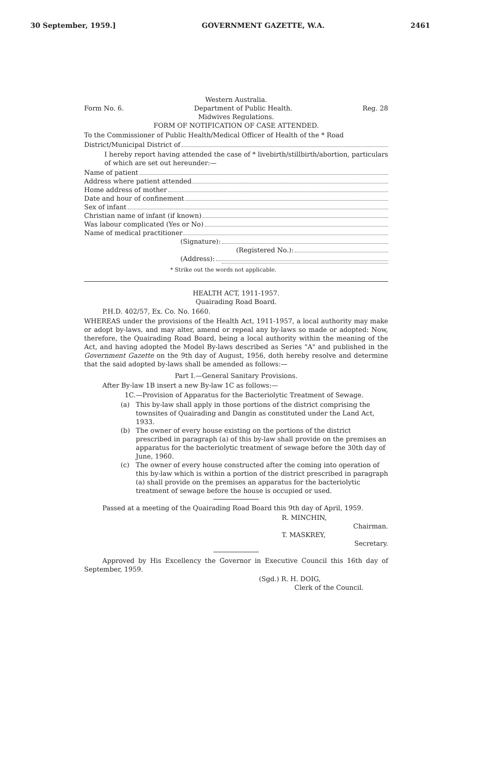30 September, 1959.] GOVERNMENT GAZETTE, W.A. 2461
Western Australia.
Form No. 6. Department of Public Health. Reg. 28
Midwives Regulations.
FORM OF NOTIFICATION OF CASE ATTENDED.
To the Commissioner of Public Health/Medical Officer of Health of the * Road
District/Municipal District of
I hereby report having attended the case of * livebirth/stillbirth/abortion, particulars of which are set out hereunder:—
Name of patient
Address where patient attended
Home address of mother
Date and hour of confinement
Sex of infant
Christian name of infant (if known)
Was labour complicated (Yes or No)
Name of medical practitioner
(Signature):
(Registered No.):
(Address):
* Strike out the words not applicable.
HEALTH ACT, 1911-1957.
Quairading Road Board.
P.H.D. 402/57, Ex. Co. No. 1660.
WHEREAS under the provisions of the Health Act, 1911-1957, a local authority may make or adopt by-laws, and may alter, amend or repeal any by-laws so made or adopted: Now, therefore, the Quairading Road Board, being a local authority within the meaning of the Act, and having adopted the Model By-laws described as Series "A" and published in the Government Gazette on the 9th day of August, 1956, doth hereby resolve and determine that the said adopted by-laws shall be amended as follows:—
Part I.—General Sanitary Provisions.
After By-law 1B insert a new By-law 1C as follows:—
1C.—Provision of Apparatus for the Bacteriolytic Treatment of Sewage.
(a) This by-law shall apply in those portions of the district comprising the townsites of Quairading and Dangin as constituted under the Land Act, 1933.
(b) The owner of every house existing on the portions of the district prescribed in paragraph (a) of this by-law shall provide on the premises an apparatus for the bacteriolytic treatment of sewage before the 30th day of June, 1960.
(c) The owner of every house constructed after the coming into operation of this by-law which is within a portion of the district prescribed in paragraph (a) shall provide on the premises an apparatus for the bacteriolytic treatment of sewage before the house is occupied or used.
Passed at a meeting of the Quairading Road Board this 9th day of April, 1959.
R. MINCHIN,
Chairman.
T. MASKREY,
Secretary.
Approved by His Excellency the Governor in Executive Council this 16th day of September, 1959.
(Sgd.) R. H. DOIG,
Clerk of the Council.